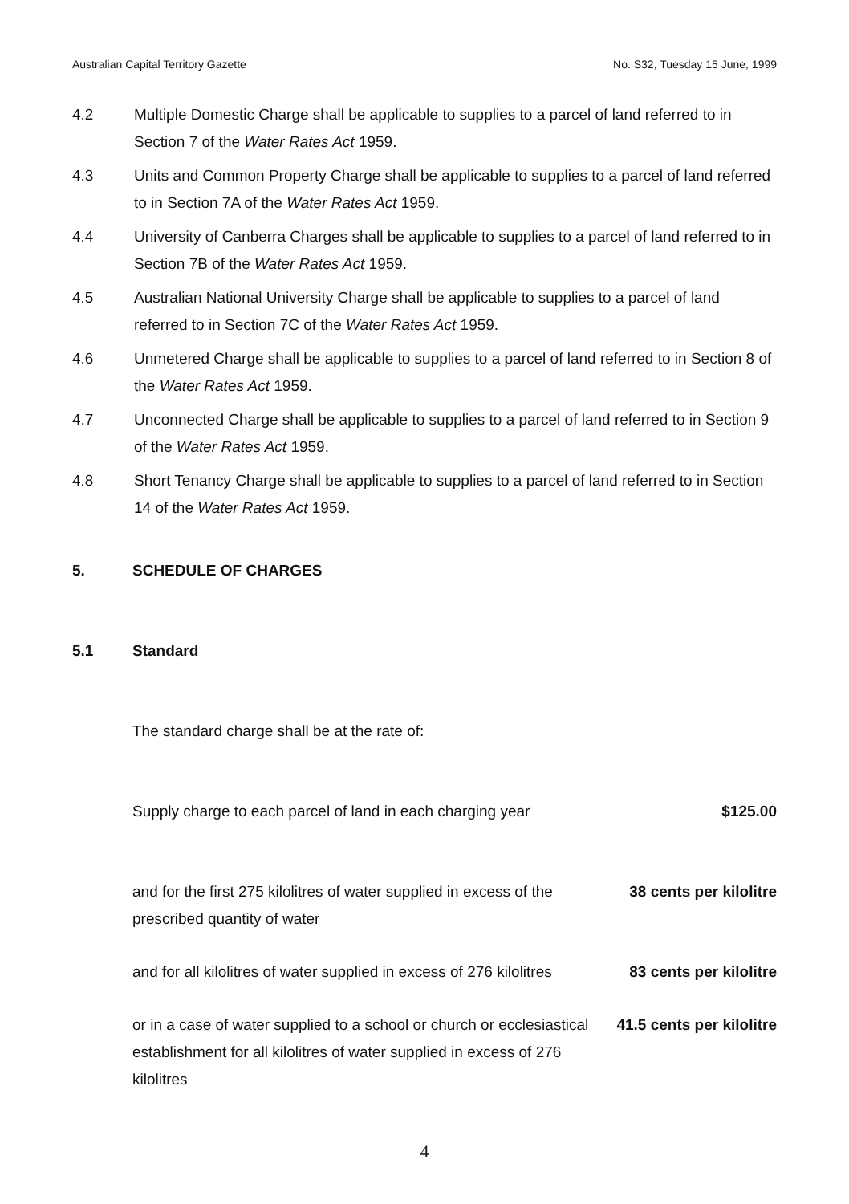Australian Capital Territory Gazette No. S32, Tuesday 15 June, 1999
4.2 Multiple Domestic Charge shall be applicable to supplies to a parcel of land referred to in Section 7 of the Water Rates Act 1959.
4.3 Units and Common Property Charge shall be applicable to supplies to a parcel of land referred to in Section 7A of the Water Rates Act 1959.
4.4 University of Canberra Charges shall be applicable to supplies to a parcel of land referred to in Section 7B of the Water Rates Act 1959.
4.5 Australian National University Charge shall be applicable to supplies to a parcel of land referred to in Section 7C of the Water Rates Act 1959.
4.6 Unmetered Charge shall be applicable to supplies to a parcel of land referred to in Section 8 of the Water Rates Act 1959.
4.7 Unconnected Charge shall be applicable to supplies to a parcel of land referred to in Section 9 of the Water Rates Act 1959.
4.8 Short Tenancy Charge shall be applicable to supplies to a parcel of land referred to in Section 14 of the Water Rates Act 1959.
5. SCHEDULE OF CHARGES
5.1 Standard
The standard charge shall be at the rate of:
| Supply charge to each parcel of land in each charging year | $125.00 |
| and for the first 275 kilolitres of water supplied in excess of the prescribed quantity of water | 38 cents per kilolitre |
| and for all kilolitres of water supplied in excess of 276 kilolitres | 83 cents per kilolitre |
| or in a case of water supplied to a school or church or ecclesiastical establishment for all kilolitres of water supplied in excess of 276 kilolitres | 41.5 cents per kilolitre |
4